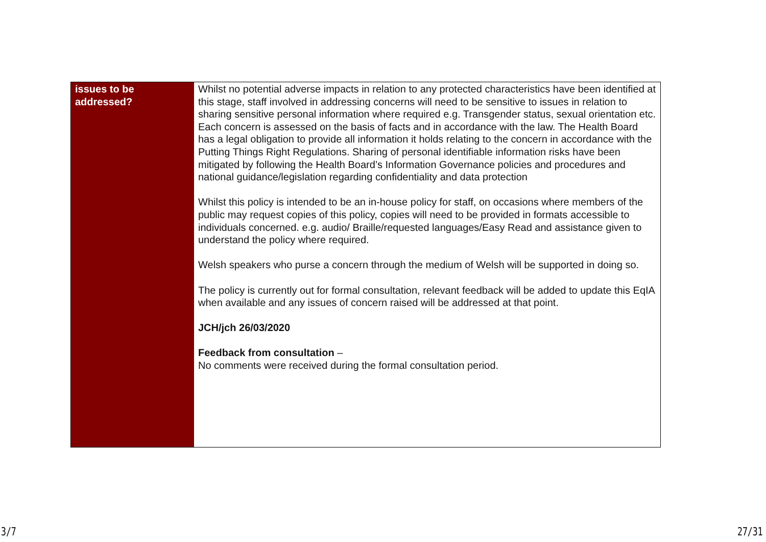| issues to be addressed? | Whilst no potential adverse impacts in relation to any protected characteristics have been identified at this stage, staff involved in addressing concerns will need to be sensitive to issues in relation to sharing sensitive personal information where required e.g. Transgender status, sexual orientation etc. Each concern is assessed on the basis of facts and in accordance with the law. The Health Board has a legal obligation to provide all information it holds relating to the concern in accordance with the Putting Things Right Regulations. Sharing of personal identifiable information risks have been mitigated by following the Health Board’s Information Governance policies and procedures and national guidance/legislation regarding confidentiality and data protection Whilst this policy is intended to be an in-house policy for staff, on occasions where members of the public may request copies of this policy, copies will need to be provided in formats accessible to individuals concerned. e.g. audio/ Braille/requested languages/Easy Read and assistance given to understand the policy where required. Welsh speakers who purse a concern through the medium of Welsh will be supported in doing so. The policy is currently out for formal consultation, relevant feedback will be added to update this EqIA when available and any issues of concern raised will be addressed at that point. JCH/jch 26/03/2020 Feedback from consultation – No comments were received during the formal consultation period. |
3/7 27/31